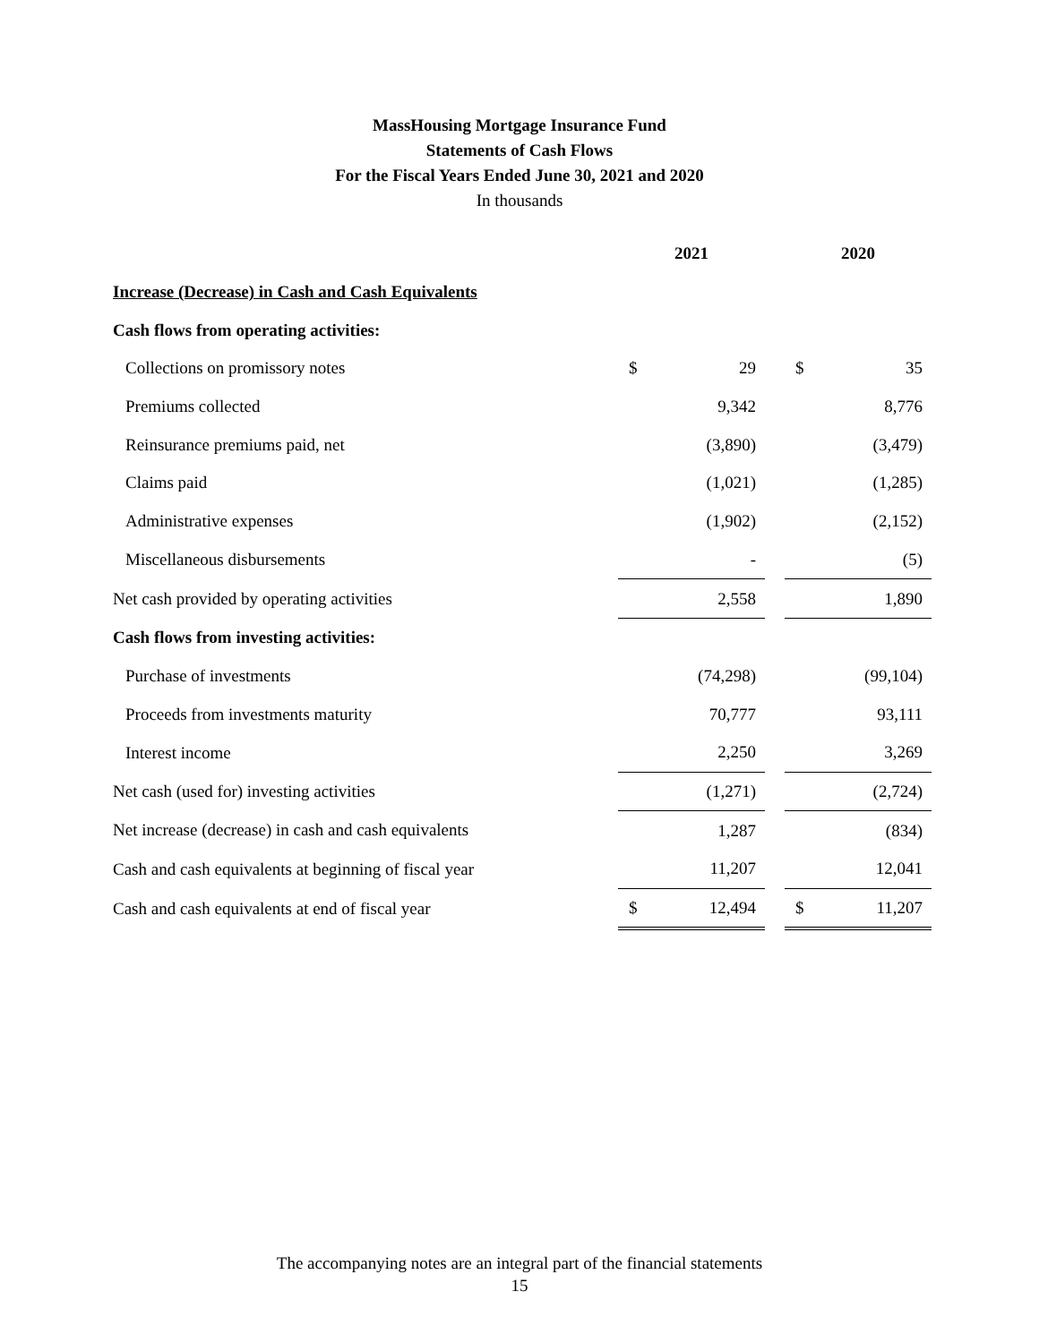MassHousing Mortgage Insurance Fund
Statements of Cash Flows
For the Fiscal Years Ended June 30, 2021 and 2020
In thousands
| | 2021 | | | 2020 | |
| --- | --- | --- | --- | --- | --- |
| Increase (Decrease) in Cash and Cash Equivalents | | | | | |
| Cash flows from operating activities: | | | | | |
| Collections on promissory notes | $ | 29 | | $ | 35 |
| Premiums collected | | 9,342 | | | 8,776 |
| Reinsurance premiums paid, net | | (3,890) | | | (3,479) |
| Claims paid | | (1,021) | | | (1,285) |
| Administrative expenses | | (1,902) | | | (2,152) |
| Miscellaneous disbursements | | - | | | (5) |
| Net cash provided by operating activities | | 2,558 | | | 1,890 |
| Cash flows from investing activities: | | | | | |
| Purchase of investments | | (74,298) | | | (99,104) |
| Proceeds from investments maturity | | 70,777 | | | 93,111 |
| Interest income | | 2,250 | | | 3,269 |
| Net cash (used for) investing activities | | (1,271) | | | (2,724) |
| Net increase (decrease) in cash and cash equivalents | | 1,287 | | | (834) |
| Cash and cash equivalents at beginning of fiscal year | | 11,207 | | | 12,041 |
| Cash and cash equivalents at end of fiscal year | $ | 12,494 | | $ | 11,207 |
The accompanying notes are an integral part of the financial statements
15